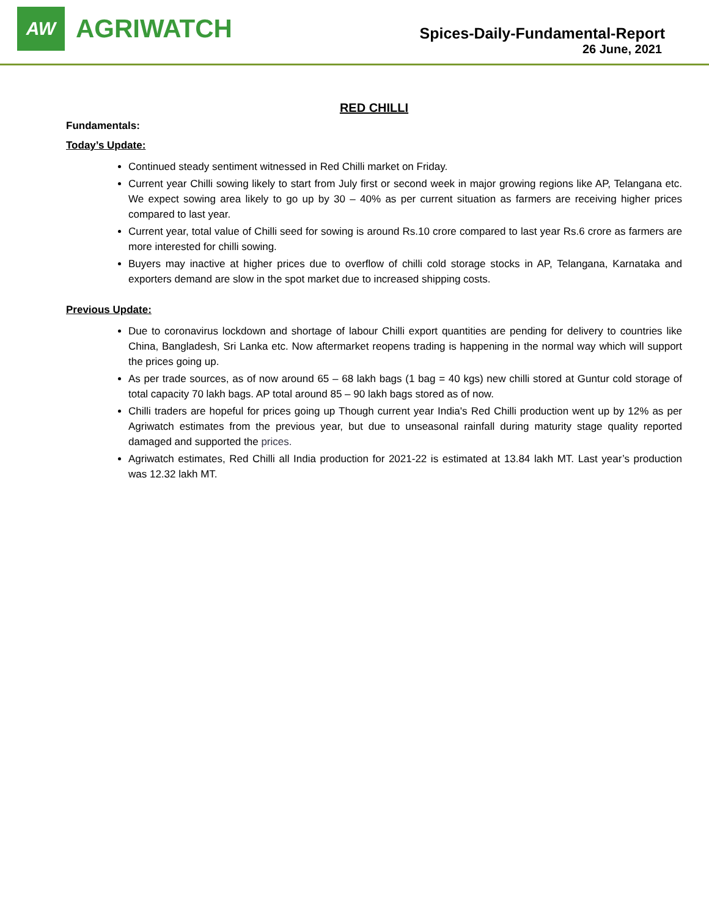AW
AGRIWATCH
Spices-Daily-Fundamental-Report
26 June, 2021
RED CHILLI
Fundamentals:
Today’s Update:
Continued steady sentiment witnessed in Red Chilli market on Friday.
Current year Chilli sowing likely to start from July first or second week in major growing regions like AP, Telangana etc. We expect sowing area likely to go up by 30 – 40% as per current situation as farmers are receiving higher prices compared to last year.
Current year, total value of Chilli seed for sowing is around Rs.10 crore compared to last year Rs.6 crore as farmers are more interested for chilli sowing.
Buyers may inactive at higher prices due to overflow of chilli cold storage stocks in AP, Telangana, Karnataka and exporters demand are slow in the spot market due to increased shipping costs.
Previous Update:
Due to coronavirus lockdown and shortage of labour Chilli export quantities are pending for delivery to countries like China, Bangladesh, Sri Lanka etc. Now aftermarket reopens trading is happening in the normal way which will support the prices going up.
As per trade sources, as of now around 65 – 68 lakh bags (1 bag = 40 kgs) new chilli stored at Guntur cold storage of total capacity 70 lakh bags. AP total around 85 – 90 lakh bags stored as of now.
Chilli traders are hopeful for prices going up Though current year India's Red Chilli production went up by 12% as per Agriwatch estimates from the previous year, but due to unseasonal rainfall during maturity stage quality reported damaged and supported the prices.
Agriwatch estimates, Red Chilli all India production for 2021-22 is estimated at 13.84 lakh MT. Last year’s production was 12.32 lakh MT.